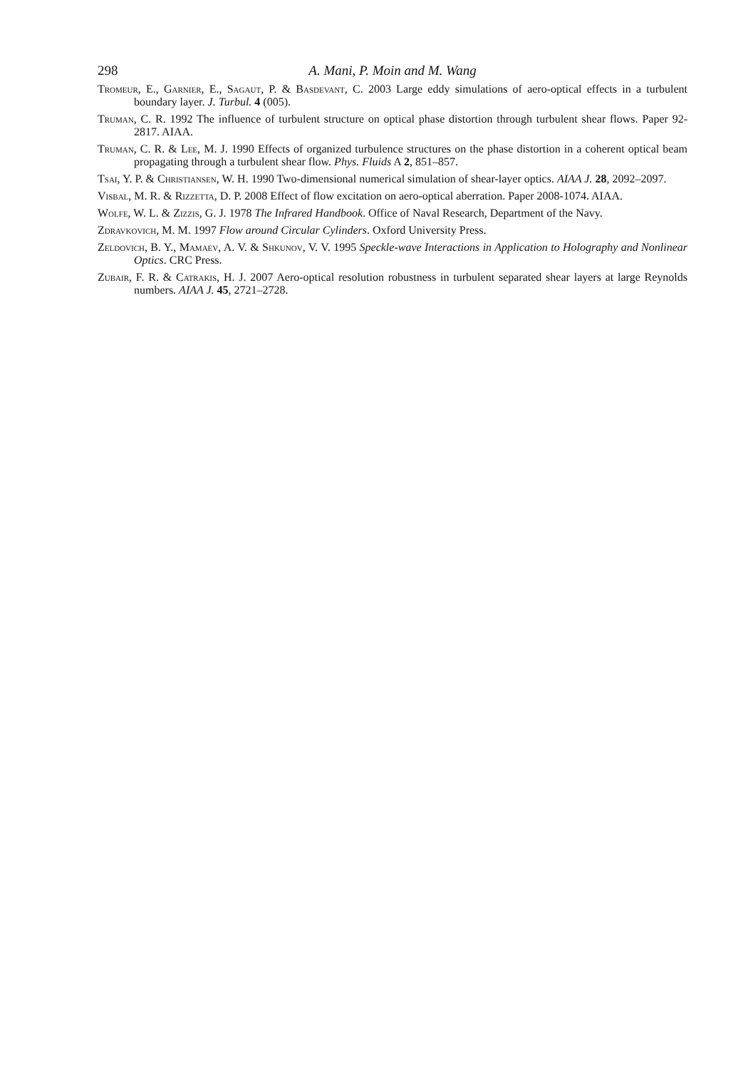298 A. Mani, P. Moin and M. Wang
Tromeur, E., Garnier, E., Sagaut, P. & Basdevant, C. 2003 Large eddy simulations of aero-optical effects in a turbulent boundary layer. J. Turbul. 4 (005).
Truman, C. R. 1992 The influence of turbulent structure on optical phase distortion through turbulent shear flows. Paper 92-2817. AIAA.
Truman, C. R. & Lee, M. J. 1990 Effects of organized turbulence structures on the phase distortion in a coherent optical beam propagating through a turbulent shear flow. Phys. Fluids A 2, 851–857.
Tsai, Y. P. & Christiansen, W. H. 1990 Two-dimensional numerical simulation of shear-layer optics. AIAA J. 28, 2092–2097.
Visbal, M. R. & Rizzetta, D. P. 2008 Effect of flow excitation on aero-optical aberration. Paper 2008-1074. AIAA.
Wolfe, W. L. & Zizzis, G. J. 1978 The Infrared Handbook. Office of Naval Research, Department of the Navy.
Zdravkovich, M. M. 1997 Flow around Circular Cylinders. Oxford University Press.
Zeldovich, B. Y., Mamaev, A. V. & Shkunov, V. V. 1995 Speckle-wave Interactions in Application to Holography and Nonlinear Optics. CRC Press.
Zubair, F. R. & Catrakis, H. J. 2007 Aero-optical resolution robustness in turbulent separated shear layers at large Reynolds numbers. AIAA J. 45, 2721–2728.